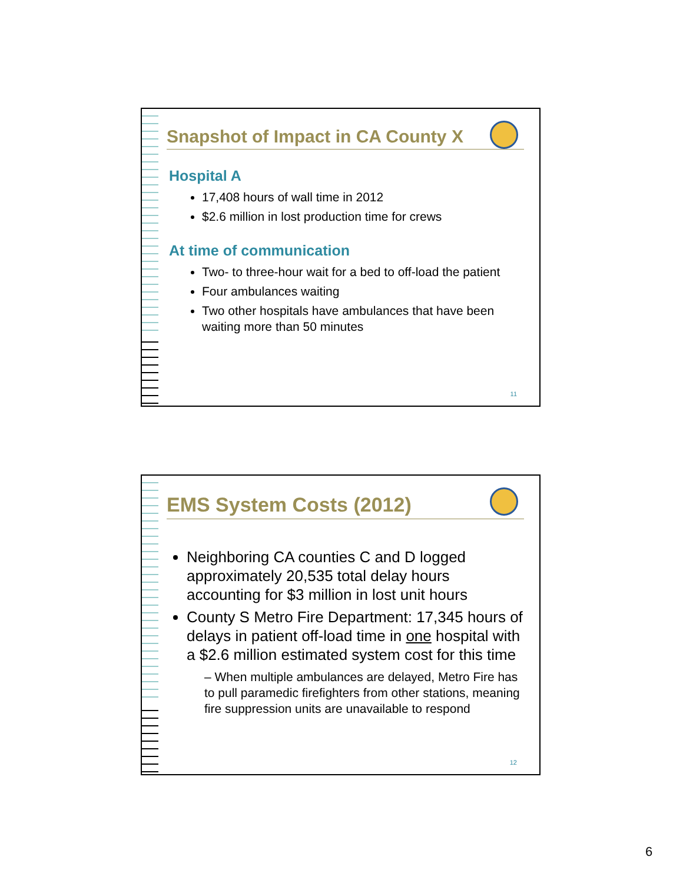Snapshot of Impact in CA County X
Hospital A
17,408 hours of wall time in 2012
$2.6 million in lost production time for crews
At time of communication
Two- to three-hour wait for a bed to off-load the patient
Four ambulances waiting
Two other hospitals have ambulances that have been waiting more than 50 minutes
11
EMS System Costs (2012)
Neighboring CA counties C and D logged approximately 20,535 total delay hours accounting for $3 million in lost unit hours
County S Metro Fire Department: 17,345 hours of delays in patient off-load time in one hospital with a $2.6 million estimated system cost for this time
– When multiple ambulances are delayed, Metro Fire has to pull paramedic firefighters from other stations, meaning fire suppression units are unavailable to respond
12
6